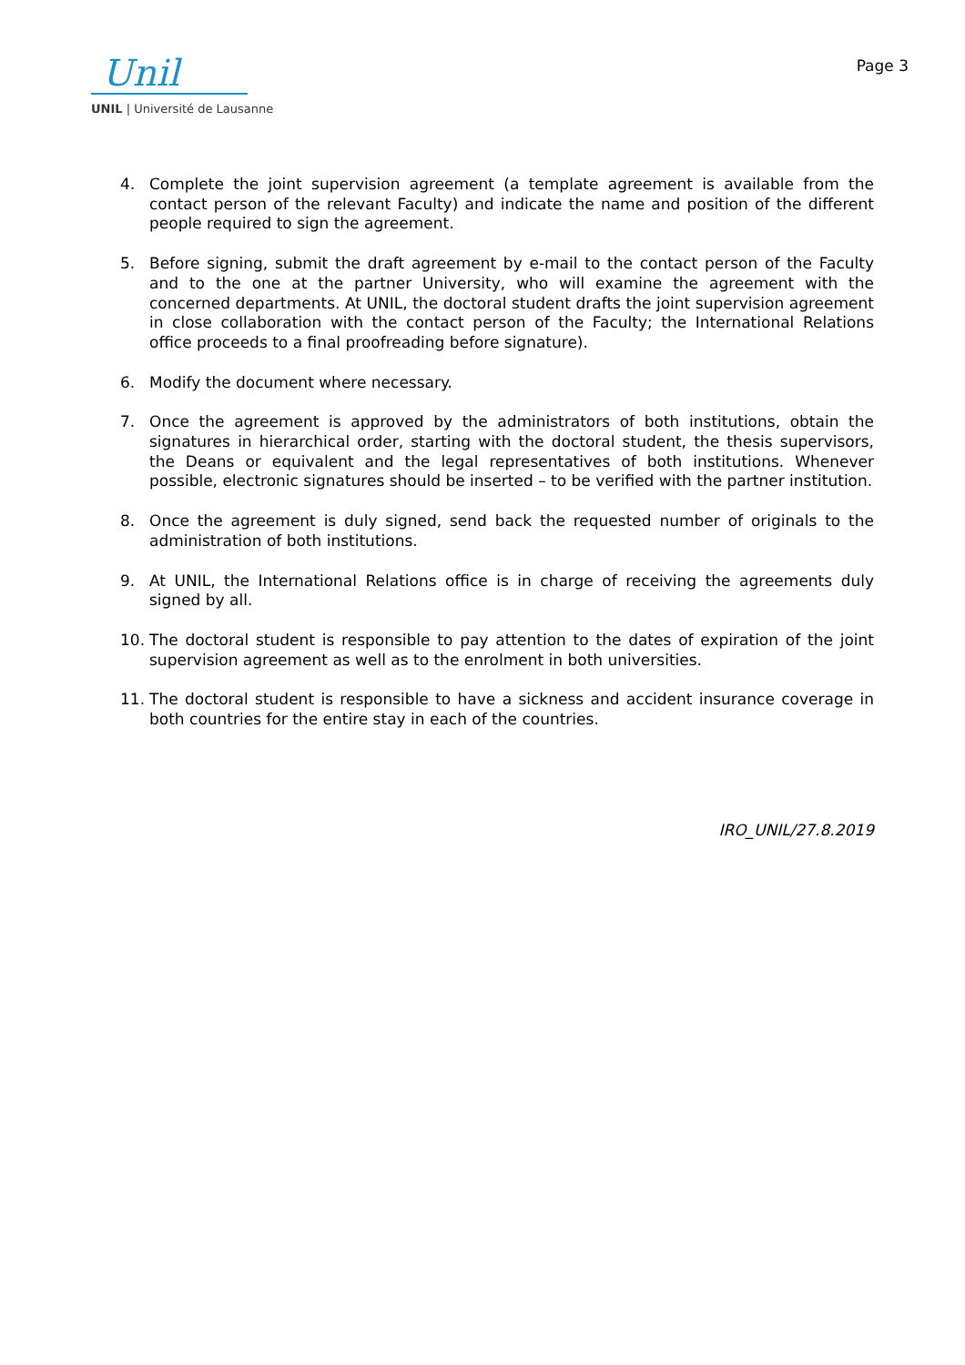Unil
UNIL | Université de Lausanne
Page 3
4. Complete the joint supervision agreement (a template agreement is available from the contact person of the relevant Faculty) and indicate the name and position of the different people required to sign the agreement.
5. Before signing, submit the draft agreement by e-mail to the contact person of the Faculty and to the one at the partner University, who will examine the agreement with the concerned departments. At UNIL, the doctoral student drafts the joint supervision agreement in close collaboration with the contact person of the Faculty; the International Relations office proceeds to a final proofreading before signature).
6. Modify the document where necessary.
7. Once the agreement is approved by the administrators of both institutions, obtain the signatures in hierarchical order, starting with the doctoral student, the thesis supervisors, the Deans or equivalent and the legal representatives of both institutions. Whenever possible, electronic signatures should be inserted – to be verified with the partner institution.
8. Once the agreement is duly signed, send back the requested number of originals to the administration of both institutions.
9. At UNIL, the International Relations office is in charge of receiving the agreements duly signed by all.
10. The doctoral student is responsible to pay attention to the dates of expiration of the joint supervision agreement as well as to the enrolment in both universities.
11. The doctoral student is responsible to have a sickness and accident insurance coverage in both countries for the entire stay in each of the countries.
IRO_UNIL/27.8.2019